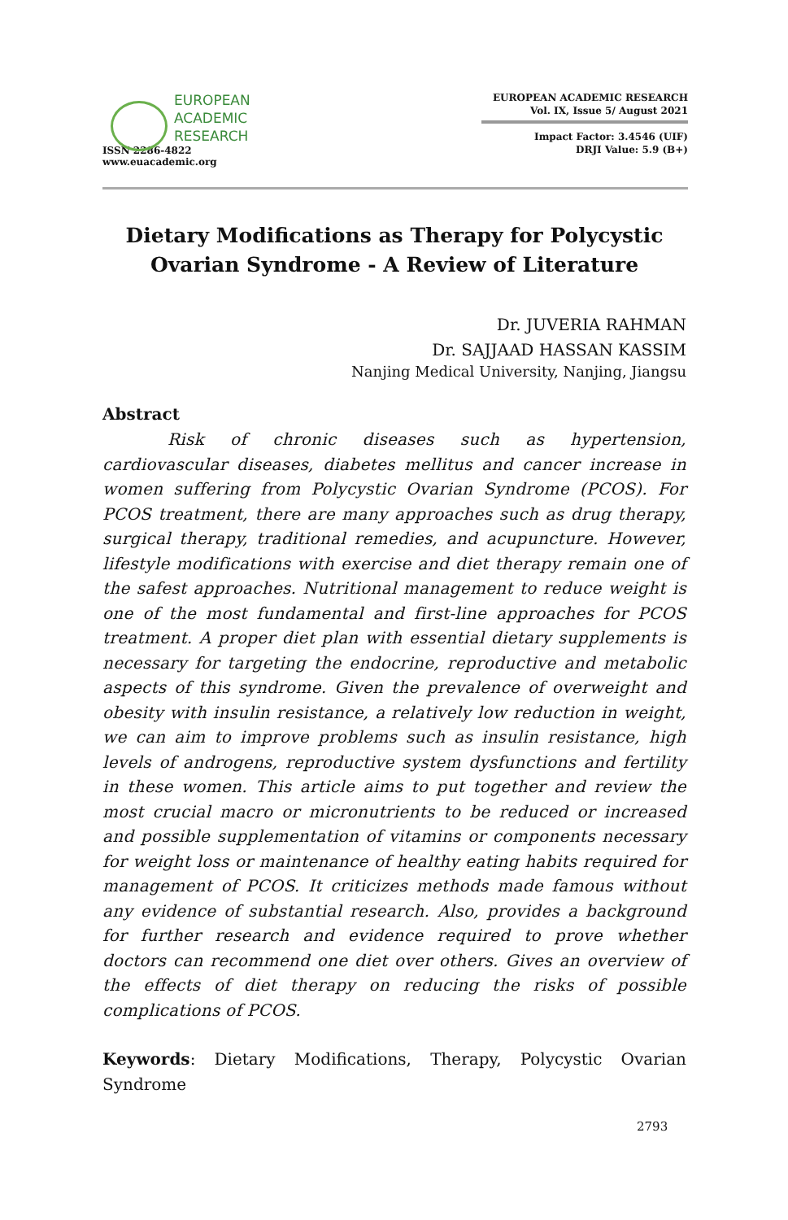EUROPEAN
ACADEMIC
RESEARCH
ISSN 2286-4822
www.euacademic.org
EUROPEAN ACADEMIC RESEARCH
Vol. IX, Issue 5/ August 2021
Impact Factor: 3.4546 (UIF)
DRJI Value: 5.9 (B+)
Dietary Modifications as Therapy for Polycystic Ovarian Syndrome - A Review of Literature
Dr. JUVERIA RAHMAN
Dr. SAJJAAD HASSAN KASSIM
Nanjing Medical University, Nanjing, Jiangsu
Abstract
Risk of chronic diseases such as hypertension, cardiovascular diseases, diabetes mellitus and cancer increase in women suffering from Polycystic Ovarian Syndrome (PCOS). For PCOS treatment, there are many approaches such as drug therapy, surgical therapy, traditional remedies, and acupuncture. However, lifestyle modifications with exercise and diet therapy remain one of the safest approaches. Nutritional management to reduce weight is one of the most fundamental and first-line approaches for PCOS treatment. A proper diet plan with essential dietary supplements is necessary for targeting the endocrine, reproductive and metabolic aspects of this syndrome. Given the prevalence of overweight and obesity with insulin resistance, a relatively low reduction in weight, we can aim to improve problems such as insulin resistance, high levels of androgens, reproductive system dysfunctions and fertility in these women. This article aims to put together and review the most crucial macro or micronutrients to be reduced or increased and possible supplementation of vitamins or components necessary for weight loss or maintenance of healthy eating habits required for management of PCOS. It criticizes methods made famous without any evidence of substantial research. Also, provides a background for further research and evidence required to prove whether doctors can recommend one diet over others. Gives an overview of the effects of diet therapy on reducing the risks of possible complications of PCOS.
Keywords: Dietary Modifications, Therapy, Polycystic Ovarian Syndrome
2793